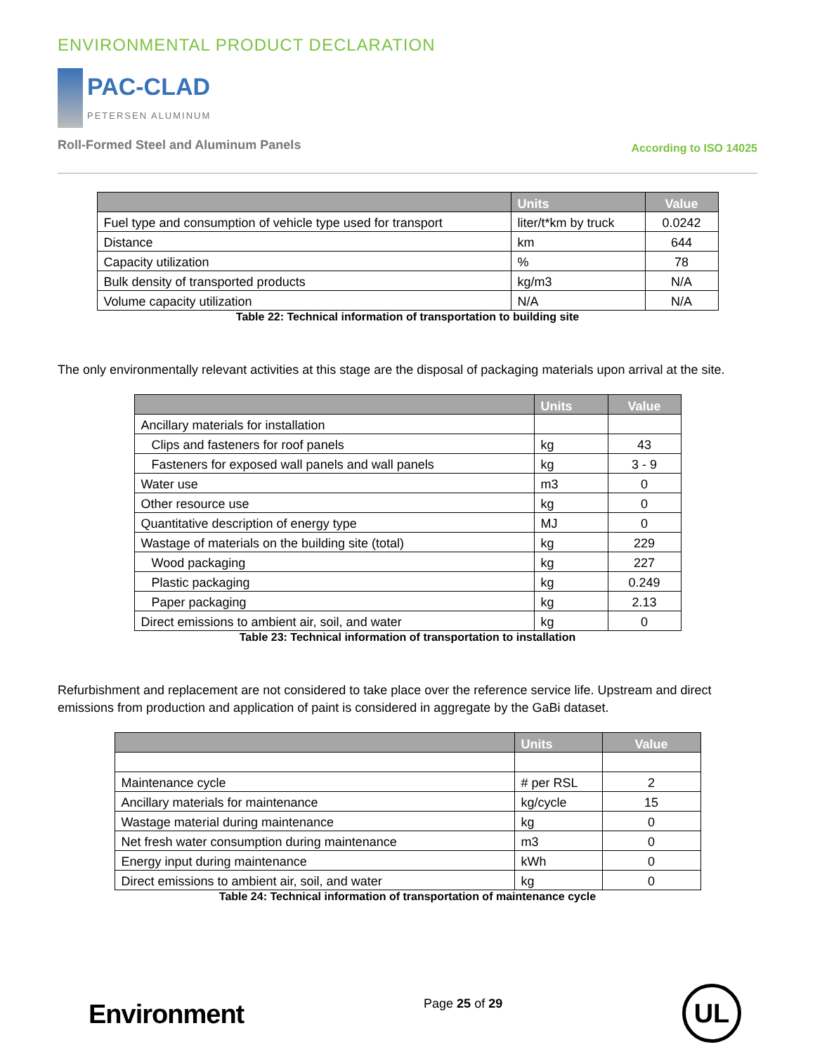ENVIRONMENTAL PRODUCT DECLARATION
PAC-CLAD
PETERSEN ALUMINUM
Roll-Formed Steel and Aluminum Panels
According to ISO 14025
| | Units | Value |
| --- | --- | --- |
| Fuel type and consumption of vehicle type used for transport | liter/t*km by truck | 0.0242 |
| Distance | km | 644 |
| Capacity utilization | % | 78 |
| Bulk density of transported products | kg/m3 | N/A |
| Volume capacity utilization | N/A | N/A |
Table 22: Technical information of transportation to building site
The only environmentally relevant activities at this stage are the disposal of packaging materials upon arrival at the site.
| | Units | Value |
| --- | --- | --- |
| Ancillary materials for installation | | |
| Clips and fasteners for roof panels | kg | 43 |
| Fasteners for exposed wall panels and wall panels | kg | 3 - 9 |
| Water use | m3 | 0 |
| Other resource use | kg | 0 |
| Quantitative description of energy type | MJ | 0 |
| Wastage of materials on the building site (total) | kg | 229 |
| Wood packaging | kg | 227 |
| Plastic packaging | kg | 0.249 |
| Paper packaging | kg | 2.13 |
| Direct emissions to ambient air, soil, and water | kg | 0 |
Table 23: Technical information of transportation to installation
Refurbishment and replacement are not considered to take place over the reference service life. Upstream and direct emissions from production and application of paint is considered in aggregate by the GaBi dataset.
| | Units | Value |
| --- | --- | --- |
| Maintenance cycle | # per RSL | 2 |
| Ancillary materials for maintenance | kg/cycle | 15 |
| Wastage material during maintenance | kg | 0 |
| Net fresh water consumption during maintenance | m3 | 0 |
| Energy input during maintenance | kWh | 0 |
| Direct emissions to ambient air, soil, and water | kg | 0 |
Table 24: Technical information of transportation of maintenance cycle
Environment
Page 25 of 29
UL